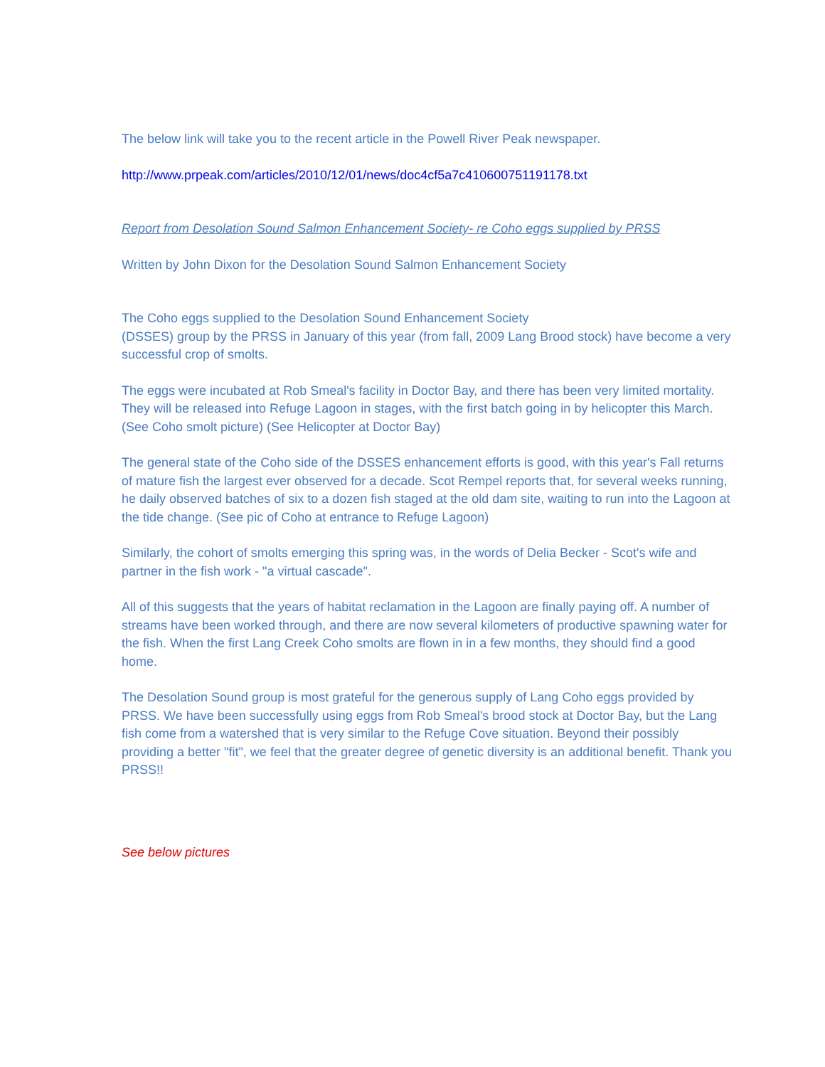The below link will take you to the recent article in the Powell River Peak newspaper.
http://www.prpeak.com/articles/2010/12/01/news/doc4cf5a7c410600751191178.txt
Report from Desolation Sound Salmon Enhancement Society- re Coho eggs supplied by PRSS
Written by John Dixon for the Desolation Sound Salmon Enhancement Society
The Coho eggs supplied to the Desolation Sound Enhancement Society
(DSSES) group by the PRSS in January of this year (from fall, 2009 Lang Brood stock) have become a very successful crop of smolts.
The eggs were incubated at Rob Smeal's facility in Doctor Bay, and there has been very limited mortality. They will be released into Refuge Lagoon in stages, with the first batch going in by helicopter this March. (See Coho smolt picture) (See Helicopter at Doctor Bay)
The general state of the Coho side of the DSSES enhancement efforts is good, with this year's Fall returns of mature fish the largest ever observed for a decade. Scot Rempel reports that, for several weeks running, he daily observed batches of six to a dozen fish staged at the old dam site, waiting to run into the Lagoon at the tide change. (See pic of Coho at entrance to Refuge Lagoon)
Similarly, the cohort of smolts emerging this spring was, in the words of Delia Becker - Scot's wife and partner in the fish work - "a virtual cascade".
All of this suggests that the years of habitat reclamation in the Lagoon are finally paying off. A number of streams have been worked through, and there are now several kilometers of productive spawning water for the fish. When the first Lang Creek Coho smolts are flown in in a few months, they should find a good home.
The Desolation Sound group is most grateful for the generous supply of Lang Coho eggs provided by PRSS. We have been successfully using eggs from Rob Smeal's brood stock at Doctor Bay, but the Lang fish come from a watershed that is very similar to the Refuge Cove situation. Beyond their possibly providing a better "fit", we feel that the greater degree of genetic diversity is an additional benefit. Thank you PRSS!!
See below pictures